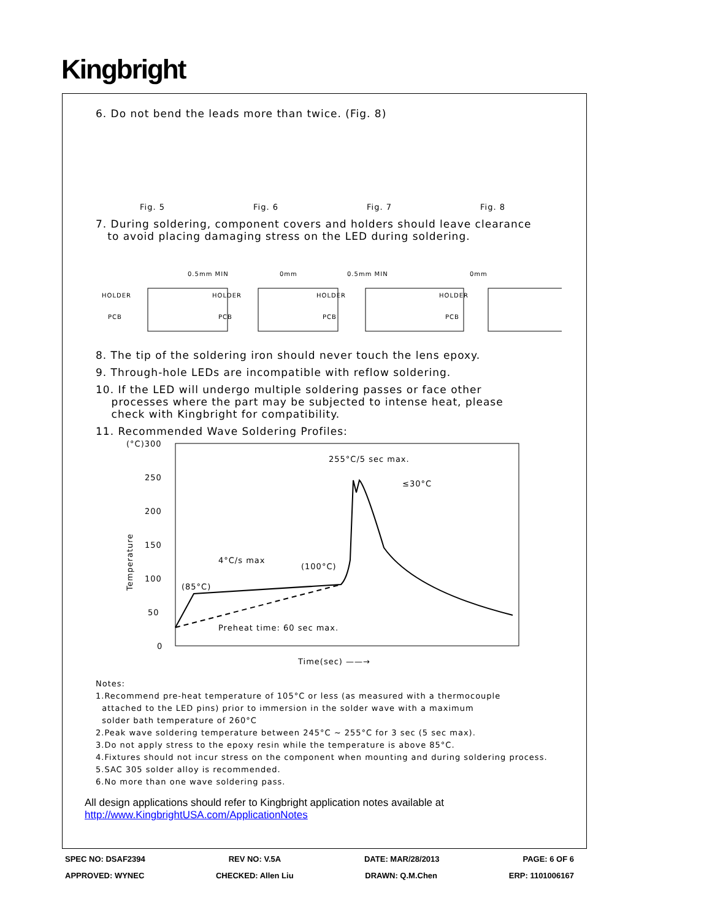Kingbright
6. Do not bend the leads more than twice. (Fig. 8)
Fig. 5 Fig. 6 Fig. 7 Fig. 8
7. During soldering, component covers and holders should leave clearance
to avoid placing damaging stress on the LED during soldering.
HOLDER
PCB
0.5mm MIN
○
HOLDER
PCB
0mm
×
HOLDER
PCB
0.5mm MIN
○
HOLDER
PCB
0mm
×
8. The tip of the soldering iron should never touch the lens epoxy.
9. Through-hole LEDs are incompatible with reflow soldering.
10. If the LED will undergo multiple soldering passes or face other
processes where the part may be subjected to intense heat, please
check with Kingbright for compatibility.
11. Recommended Wave Soldering Profiles:
(°C)300
250
200
150
100
50
0
Temperature
255°C/5 sec max.
≤30°C
4°C/s max
(100°C)
(85°C)
Preheat time: 60 sec max.
Time(sec) ——→
Notes:
1.Recommend pre-heat temperature of 105°C or less (as measured with a thermocouple
attached to the LED pins) prior to immersion in the solder wave with a maximum
solder bath temperature of 260°C
2.Peak wave soldering temperature between 245°C ~ 255°C for 3 sec (5 sec max).
3.Do not apply stress to the epoxy resin while the temperature is above 85°C.
4.Fixtures should not incur stress on the component when mounting and during soldering process.
5.SAC 305 solder alloy is recommended.
6.No more than one wave soldering pass.
All design applications should refer to Kingbright application notes available at
http://www.KingbrightUSA.com/ApplicationNotes
SPEC NO: DSAF2394 REV NO: V.5A DATE: MAR/28/2013 PAGE: 6 OF 6
APPROVED: WYNEC CHECKED: Allen Liu DRAWN: Q.M.Chen ERP: 1101006167